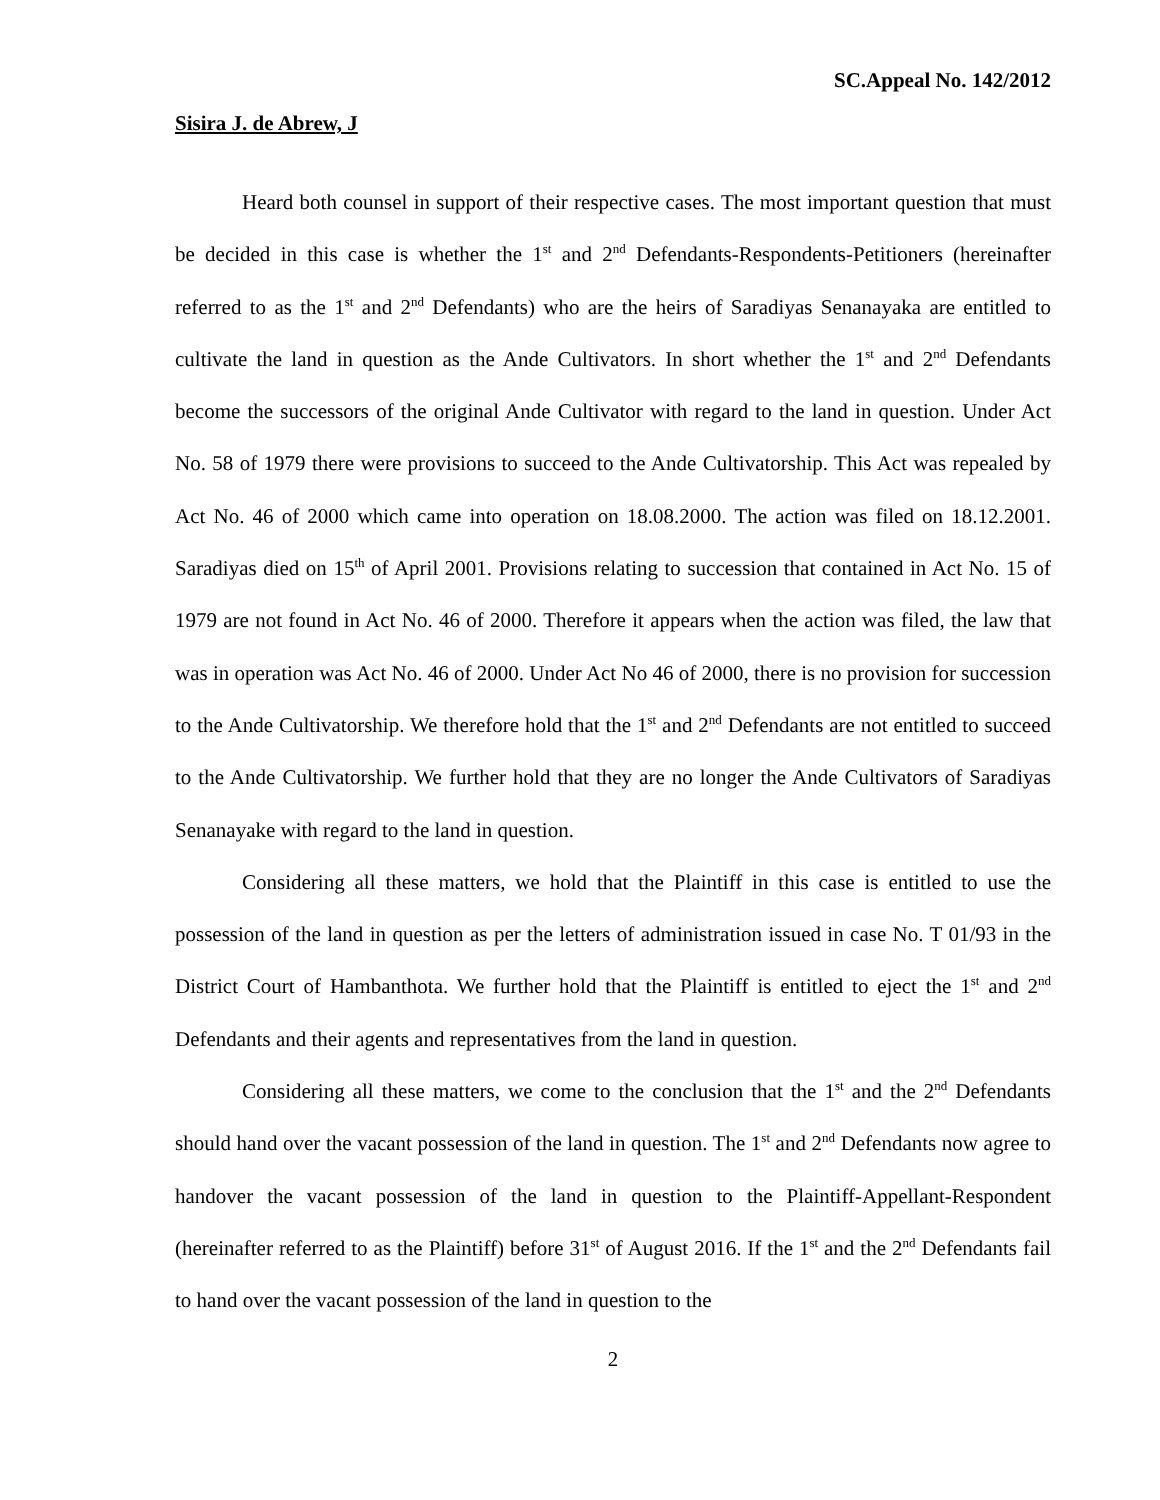SC.Appeal No. 142/2012
Sisira J. de Abrew, J
Heard both counsel in support of their respective cases. The most important question that must be decided in this case is whether the 1<sup>st</sup> and 2<sup>nd</sup> Defendants-Respondents-Petitioners (hereinafter referred to as the 1<sup>st</sup> and 2<sup>nd</sup> Defendants) who are the heirs of Saradiyas Senanayaka are entitled to cultivate the land in question as the Ande Cultivators. In short whether the 1<sup>st</sup> and 2<sup>nd</sup> Defendants become the successors of the original Ande Cultivator with regard to the land in question. Under Act No. 58 of 1979 there were provisions to succeed to the Ande Cultivatorship. This Act was repealed by Act No. 46 of 2000 which came into operation on 18.08.2000. The action was filed on 18.12.2001. Saradiyas died on 15<sup>th</sup> of April 2001. Provisions relating to succession that contained in Act No. 15 of 1979 are not found in Act No. 46 of 2000. Therefore it appears when the action was filed, the law that was in operation was Act No. 46 of 2000. Under Act No 46 of 2000, there is no provision for succession to the Ande Cultivatorship. We therefore hold that the 1<sup>st</sup> and 2<sup>nd</sup> Defendants are not entitled to succeed to the Ande Cultivatorship. We further hold that they are no longer the Ande Cultivators of Saradiyas Senanayake with regard to the land in question.
Considering all these matters, we hold that the Plaintiff in this case is entitled to use the possession of the land in question as per the letters of administration issued in case No. T 01/93 in the District Court of Hambanthota. We further hold that the Plaintiff is entitled to eject the 1<sup>st</sup> and 2<sup>nd</sup> Defendants and their agents and representatives from the land in question.
Considering all these matters, we come to the conclusion that the 1<sup>st</sup> and the 2<sup>nd</sup> Defendants should hand over the vacant possession of the land in question. The 1<sup>st</sup> and 2<sup>nd</sup> Defendants now agree to handover the vacant possession of the land in question to the Plaintiff-Appellant-Respondent (hereinafter referred to as the Plaintiff) before 31<sup>st</sup> of August 2016. If the 1<sup>st</sup> and the 2<sup>nd</sup> Defendants fail to hand over the vacant possession of the land in question to the
2